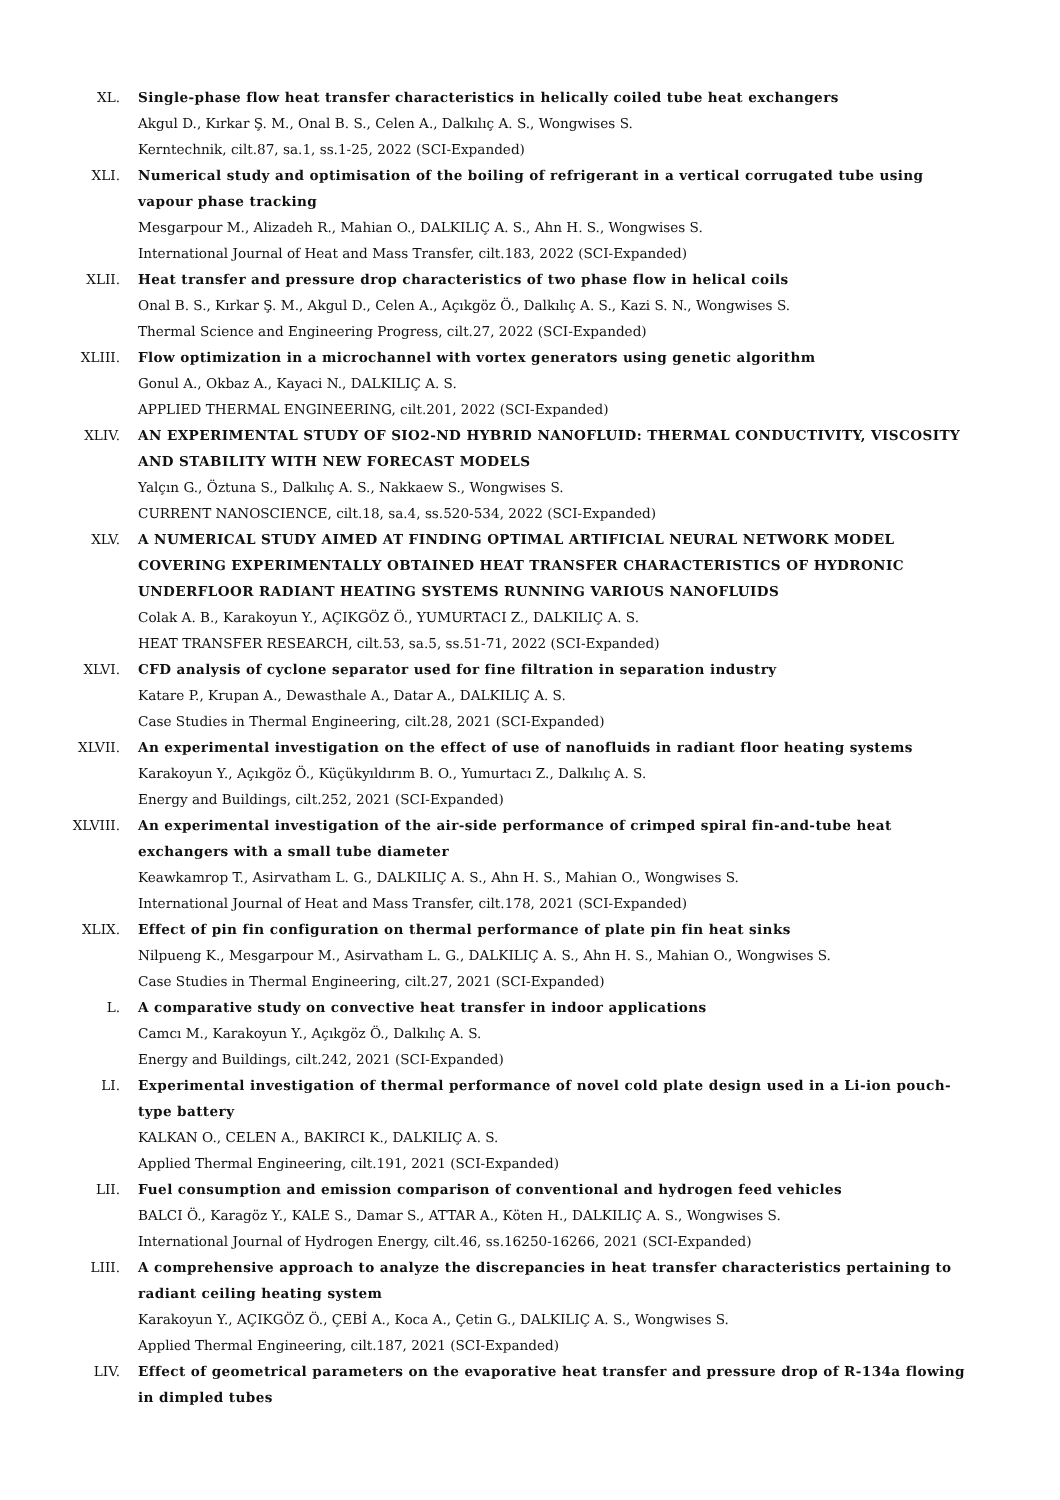XL. Single-phase flow heat transfer characteristics in helically coiled tube heat exchangers
Akgul D., Kırkar Ş. M., Onal B. S., Celen A., Dalkılıç A. S., Wongwises S.
Kerntechnik, cilt.87, sa.1, ss.1-25, 2022 (SCI-Expanded)
XLI. Numerical study and optimisation of the boiling of refrigerant in a vertical corrugated tube using vapour phase tracking
Mesgarpour M., Alizadeh R., Mahian O., DALKILIÇ A. S., Ahn H. S., Wongwises S.
International Journal of Heat and Mass Transfer, cilt.183, 2022 (SCI-Expanded)
XLII. Heat transfer and pressure drop characteristics of two phase flow in helical coils
Onal B. S., Kırkar Ş. M., Akgul D., Celen A., Açıkgöz Ö., Dalkılıç A. S., Kazi S. N., Wongwises S.
Thermal Science and Engineering Progress, cilt.27, 2022 (SCI-Expanded)
XLIII. Flow optimization in a microchannel with vortex generators using genetic algorithm
Gonul A., Okbaz A., Kayaci N., DALKILIÇ A. S.
APPLIED THERMAL ENGINEERING, cilt.201, 2022 (SCI-Expanded)
XLIV. AN EXPERIMENTAL STUDY OF SIO2-ND HYBRID NANOFLUID: THERMAL CONDUCTIVITY, VISCOSITY AND STABILITY WITH NEW FORECAST MODELS
Yalçın G., Öztuna S., Dalkılıç A. S., Nakkaew S., Wongwises S.
CURRENT NANOSCIENCE, cilt.18, sa.4, ss.520-534, 2022 (SCI-Expanded)
XLV. A NUMERICAL STUDY AIMED AT FINDING OPTIMAL ARTIFICIAL NEURAL NETWORK MODEL COVERING EXPERIMENTALLY OBTAINED HEAT TRANSFER CHARACTERISTICS OF HYDRONIC UNDERFLOOR RADIANT HEATING SYSTEMS RUNNING VARIOUS NANOFLUIDS
Colak A. B., Karakoyun Y., AÇIKGÖZ Ö., YUMURTACI Z., DALKILIÇ A. S.
HEAT TRANSFER RESEARCH, cilt.53, sa.5, ss.51-71, 2022 (SCI-Expanded)
XLVI. CFD analysis of cyclone separator used for fine filtration in separation industry
Katare P., Krupan A., Dewasthale A., Datar A., DALKILIÇ A. S.
Case Studies in Thermal Engineering, cilt.28, 2021 (SCI-Expanded)
XLVII. An experimental investigation on the effect of use of nanofluids in radiant floor heating systems
Karakoyun Y., Açıkgöz Ö., Küçükyıldırım B. O., Yumurtacı Z., Dalkılıç A. S.
Energy and Buildings, cilt.252, 2021 (SCI-Expanded)
XLVIII. An experimental investigation of the air-side performance of crimped spiral fin-and-tube heat exchangers with a small tube diameter
Keawkamrop T., Asirvatham L. G., DALKILIÇ A. S., Ahn H. S., Mahian O., Wongwises S.
International Journal of Heat and Mass Transfer, cilt.178, 2021 (SCI-Expanded)
XLIX. Effect of pin fin configuration on thermal performance of plate pin fin heat sinks
Nilpueng K., Mesgarpour M., Asirvatham L. G., DALKILIÇ A. S., Ahn H. S., Mahian O., Wongwises S.
Case Studies in Thermal Engineering, cilt.27, 2021 (SCI-Expanded)
L. A comparative study on convective heat transfer in indoor applications
Camcı M., Karakoyun Y., Açıkgöz Ö., Dalkılıç A. S.
Energy and Buildings, cilt.242, 2021 (SCI-Expanded)
LI. Experimental investigation of thermal performance of novel cold plate design used in a Li-ion pouch-type battery
KALKAN O., CELEN A., BAKIRCI K., DALKILIÇ A. S.
Applied Thermal Engineering, cilt.191, 2021 (SCI-Expanded)
LII. Fuel consumption and emission comparison of conventional and hydrogen feed vehicles
BALCI Ö., Karagöz Y., KALE S., Damar S., ATTAR A., Köten H., DALKILIÇ A. S., Wongwises S.
International Journal of Hydrogen Energy, cilt.46, ss.16250-16266, 2021 (SCI-Expanded)
LIII. A comprehensive approach to analyze the discrepancies in heat transfer characteristics pertaining to radiant ceiling heating system
Karakoyun Y., AÇIKGÖZ Ö., ÇEBİ A., Koca A., Çetin G., DALKILIÇ A. S., Wongwises S.
Applied Thermal Engineering, cilt.187, 2021 (SCI-Expanded)
LIV. Effect of geometrical parameters on the evaporative heat transfer and pressure drop of R-134a flowing in dimpled tubes